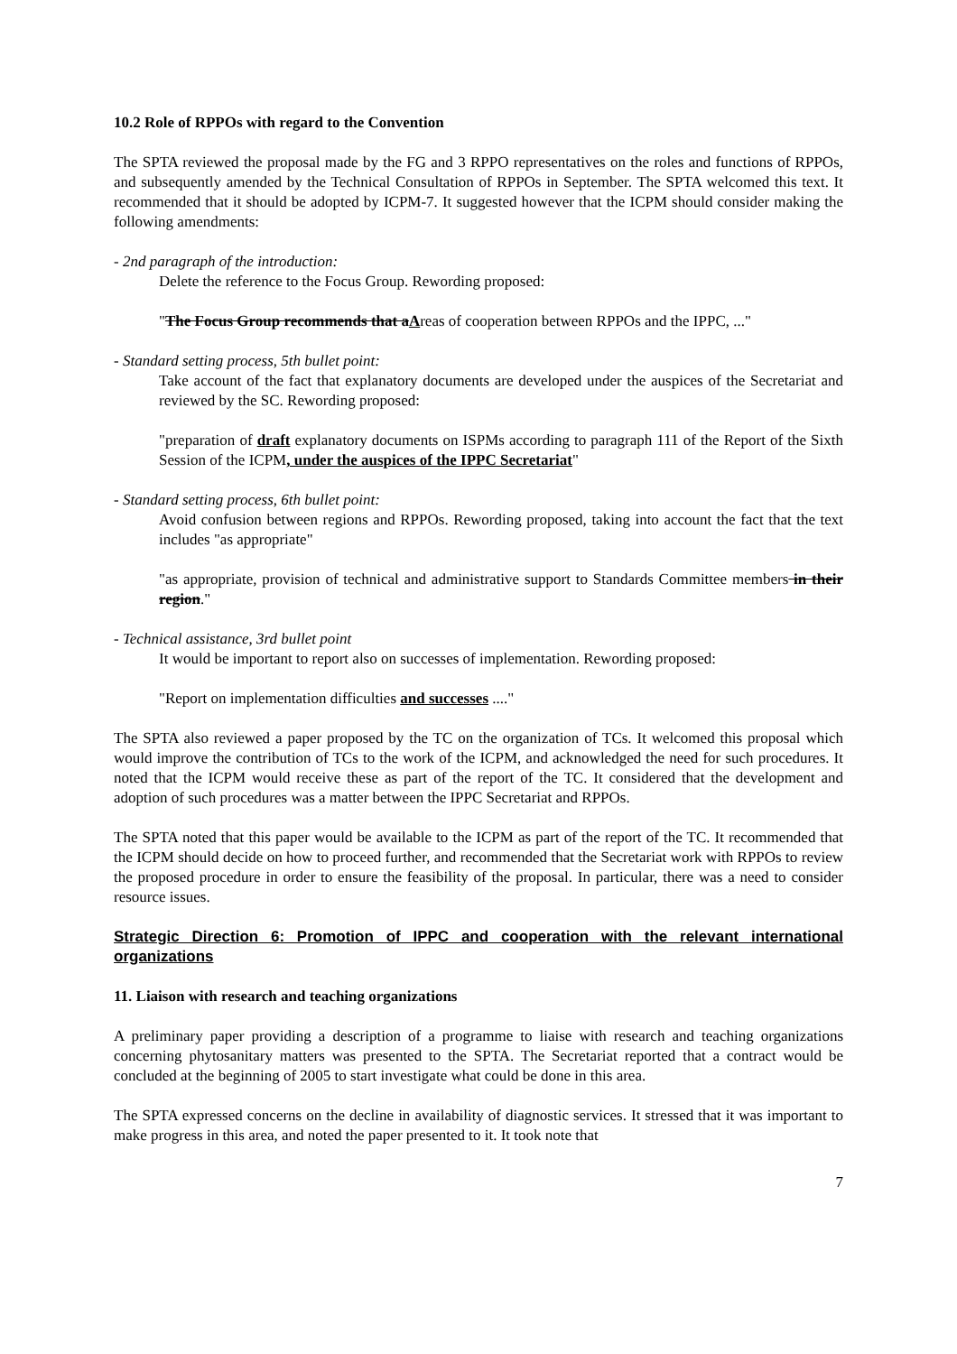10.2 Role of RPPOs with regard to the Convention
The SPTA reviewed the proposal made by the FG and 3 RPPO representatives on the roles and functions of RPPOs, and subsequently amended by the Technical Consultation of RPPOs in September. The SPTA welcomed this text. It recommended that it should be adopted by ICPM-7. It suggested however that the ICPM should consider making the following amendments:
- 2nd paragraph of the introduction:
Delete the reference to the Focus Group. Rewording proposed:
"The Focus Group recommends that aAreas of cooperation between RPPOs and the IPPC, ..."
- Standard setting process, 5th bullet point:
Take account of the fact that explanatory documents are developed under the auspices of the Secretariat and reviewed by the SC. Rewording proposed:
"preparation of draft explanatory documents on ISPMs according to paragraph 111 of the Report of the Sixth Session of the ICPM, under the auspices of the IPPC Secretariat"
- Standard setting process, 6th bullet point:
Avoid confusion between regions and RPPOs. Rewording proposed, taking into account the fact that the text includes "as appropriate"
"as appropriate, provision of technical and administrative support to Standards Committee members in their region."
- Technical assistance, 3rd bullet point
It would be important to report also on successes of implementation. Rewording proposed:
"Report on implementation difficulties and successes ...."
The SPTA also reviewed a paper proposed by the TC on the organization of TCs. It welcomed this proposal which would improve the contribution of TCs to the work of the ICPM, and acknowledged the need for such procedures. It noted that the ICPM would receive these as part of the report of the TC. It considered that the development and adoption of such procedures was a matter between the IPPC Secretariat and RPPOs.
The SPTA noted that this paper would be available to the ICPM as part of the report of the TC. It recommended that the ICPM should decide on how to proceed further, and recommended that the Secretariat work with RPPOs to review the proposed procedure in order to ensure the feasibility of the proposal. In particular, there was a need to consider resource issues.
Strategic Direction 6: Promotion of IPPC and cooperation with the relevant international organizations
11. Liaison with research and teaching organizations
A preliminary paper providing a description of a programme to liaise with research and teaching organizations concerning phytosanitary matters was presented to the SPTA. The Secretariat reported that a contract would be concluded at the beginning of 2005 to start investigate what could be done in this area.
The SPTA expressed concerns on the decline in availability of diagnostic services. It stressed that it was important to make progress in this area, and noted the paper presented to it. It took note that
7